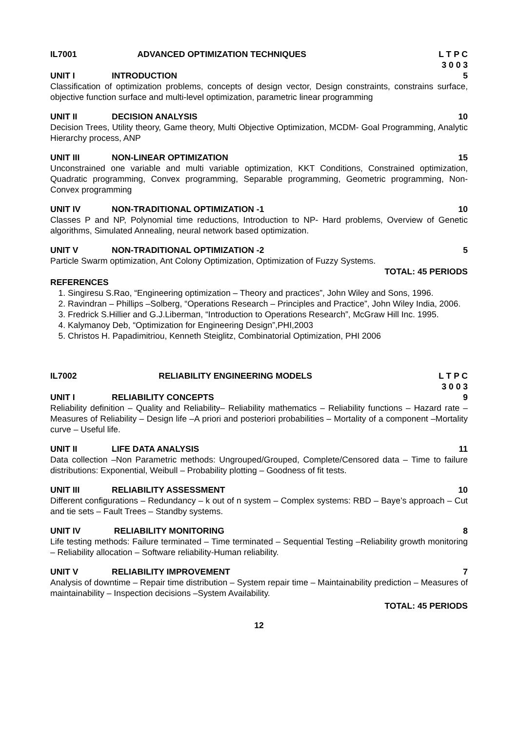IL7001 ADVANCED OPTIMIZATION TECHNIQUES L T P C
3 0 0 3
UNIT I INTRODUCTION 5
Classification of optimization problems, concepts of design vector, Design constraints, constrains surface, objective function surface and multi-level optimization, parametric linear programming
UNIT II DECISION ANALYSIS 10
Decision Trees, Utility theory, Game theory, Multi Objective Optimization, MCDM- Goal Programming, Analytic Hierarchy process, ANP
UNIT III NON-LINEAR OPTIMIZATION 15
Unconstrained one variable and multi variable optimization, KKT Conditions, Constrained optimization, Quadratic programming, Convex programming, Separable programming, Geometric programming, Non-Convex programming
UNIT IV NON-TRADITIONAL OPTIMIZATION -1 10
Classes P and NP, Polynomial time reductions, Introduction to NP- Hard problems, Overview of Genetic algorithms, Simulated Annealing, neural network based optimization.
UNIT V NON-TRADITIONAL OPTIMIZATION -2 5
Particle Swarm optimization, Ant Colony Optimization, Optimization of Fuzzy Systems.
TOTAL: 45 PERIODS
REFERENCES
1. Singiresu S.Rao, “Engineering optimization – Theory and practices”, John Wiley and Sons, 1996.
2. Ravindran – Phillips –Solberg, “Operations Research – Principles and Practice”, John Wiley India, 2006.
3. Fredrick S.Hillier and G.J.Liberman, “Introduction to Operations Research”, McGraw Hill Inc. 1995.
4. Kalymanoy Deb, “Optimization for Engineering Design”,PHI,2003
5. Christos H. Papadimitriou, Kenneth Steiglitz, Combinatorial Optimization, PHI 2006
IL7002 RELIABILITY ENGINEERING MODELS L T P C
3 0 0 3
UNIT I RELIABILITY CONCEPTS 9
Reliability definition – Quality and Reliability– Reliability mathematics – Reliability functions – Hazard rate – Measures of Reliability – Design life –A priori and posteriori probabilities – Mortality of a component –Mortality curve – Useful life.
UNIT II LIFE DATA ANALYSIS 11
Data collection –Non Parametric methods: Ungrouped/Grouped, Complete/Censored data – Time to failure distributions: Exponential, Weibull – Probability plotting – Goodness of fit tests.
UNIT III RELIABILITY ASSESSMENT 10
Different configurations – Redundancy – k out of n system – Complex systems: RBD – Baye’s approach – Cut and tie sets – Fault Trees – Standby systems.
UNIT IV RELIABILITY MONITORING 8
Life testing methods: Failure terminated – Time terminated – Sequential Testing –Reliability growth monitoring – Reliability allocation – Software reliability-Human reliability.
UNIT V RELIABILITY IMPROVEMENT 7
Analysis of downtime – Repair time distribution – System repair time – Maintainability prediction – Measures of maintainability – Inspection decisions –System Availability.
TOTAL: 45 PERIODS
12